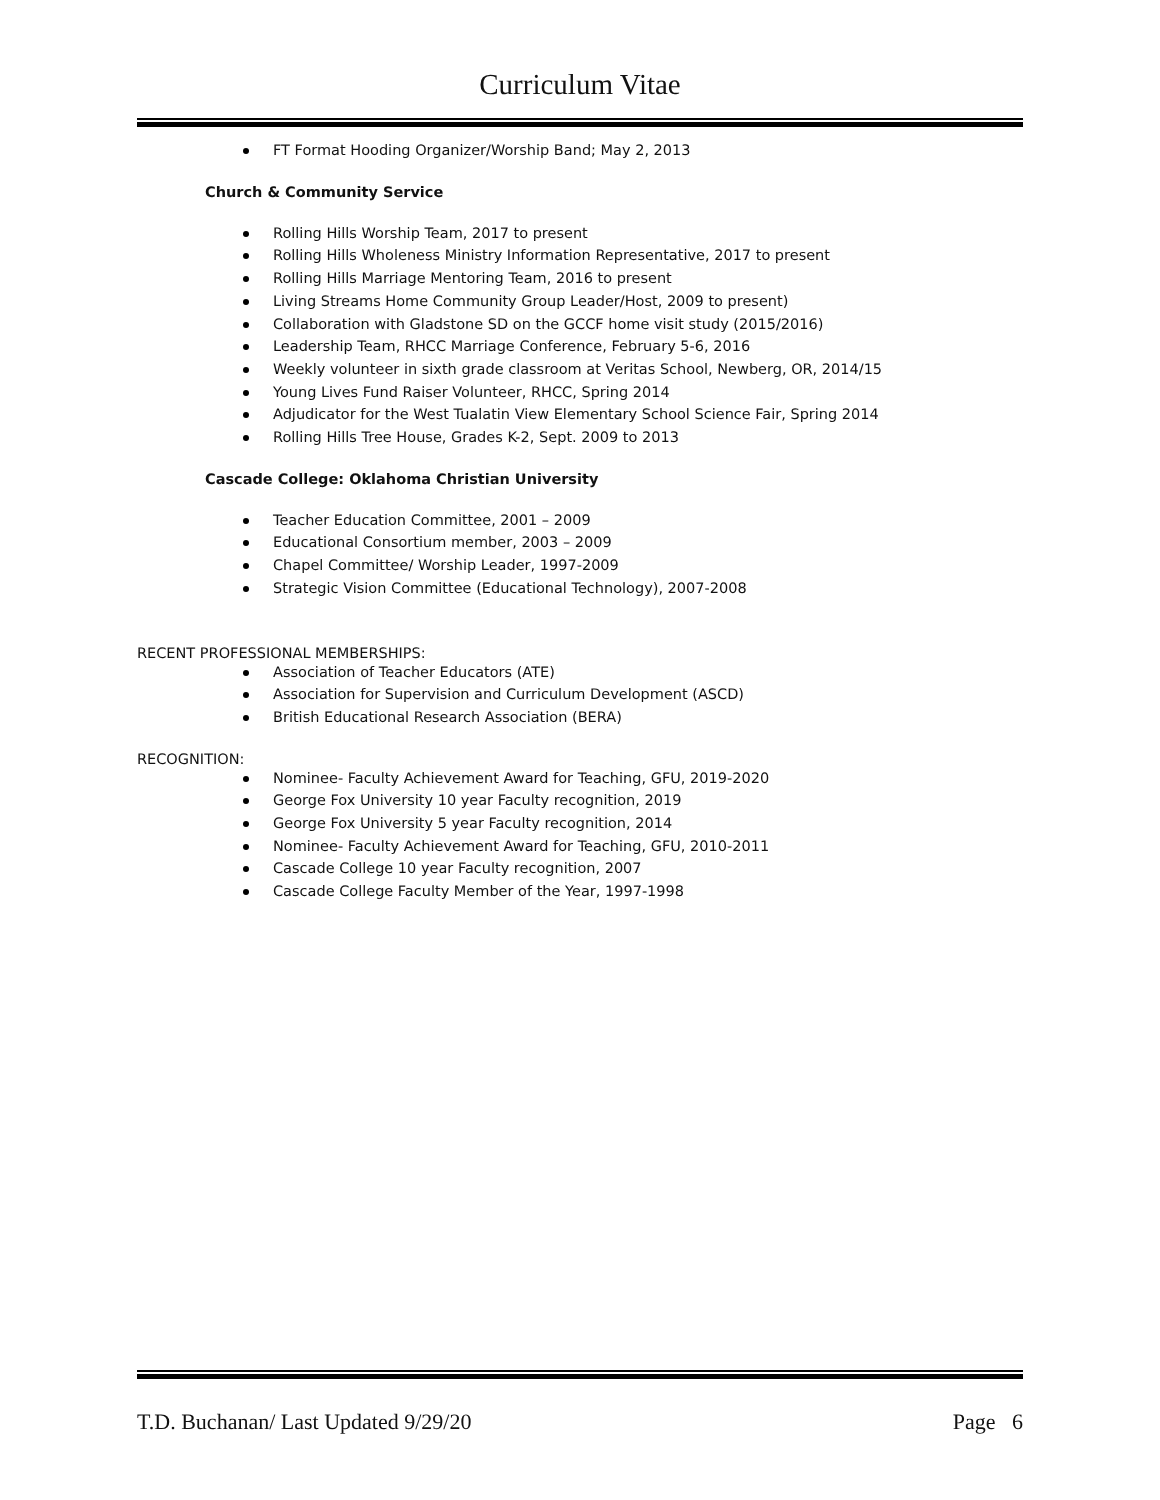Curriculum Vitae
FT Format Hooding Organizer/Worship Band; May 2, 2013
Church & Community Service
Rolling Hills Worship Team, 2017 to present
Rolling Hills Wholeness Ministry Information Representative, 2017 to present
Rolling Hills Marriage Mentoring Team, 2016 to present
Living Streams Home Community Group Leader/Host, 2009 to present)
Collaboration with Gladstone SD on the GCCF home visit study (2015/2016)
Leadership Team, RHCC Marriage Conference, February 5-6, 2016
Weekly volunteer in sixth grade classroom at Veritas School, Newberg, OR, 2014/15
Young Lives Fund Raiser Volunteer, RHCC, Spring 2014
Adjudicator for the West Tualatin View Elementary School Science Fair, Spring 2014
Rolling Hills Tree House, Grades K-2, Sept. 2009 to 2013
Cascade College: Oklahoma Christian University
Teacher Education Committee, 2001 – 2009
Educational Consortium member, 2003 – 2009
Chapel Committee/ Worship Leader, 1997-2009
Strategic Vision Committee (Educational Technology), 2007-2008
RECENT PROFESSIONAL MEMBERSHIPS:
Association of Teacher Educators (ATE)
Association for Supervision and Curriculum Development (ASCD)
British Educational Research Association (BERA)
RECOGNITION:
Nominee- Faculty Achievement Award for Teaching, GFU, 2019-2020
George Fox University 10 year Faculty recognition, 2019
George Fox University 5 year Faculty recognition, 2014
Nominee- Faculty Achievement Award for Teaching, GFU, 2010-2011
Cascade College 10 year Faculty recognition, 2007
Cascade College Faculty Member of the Year, 1997-1998
T.D. Buchanan/ Last Updated 9/29/20 Page 6